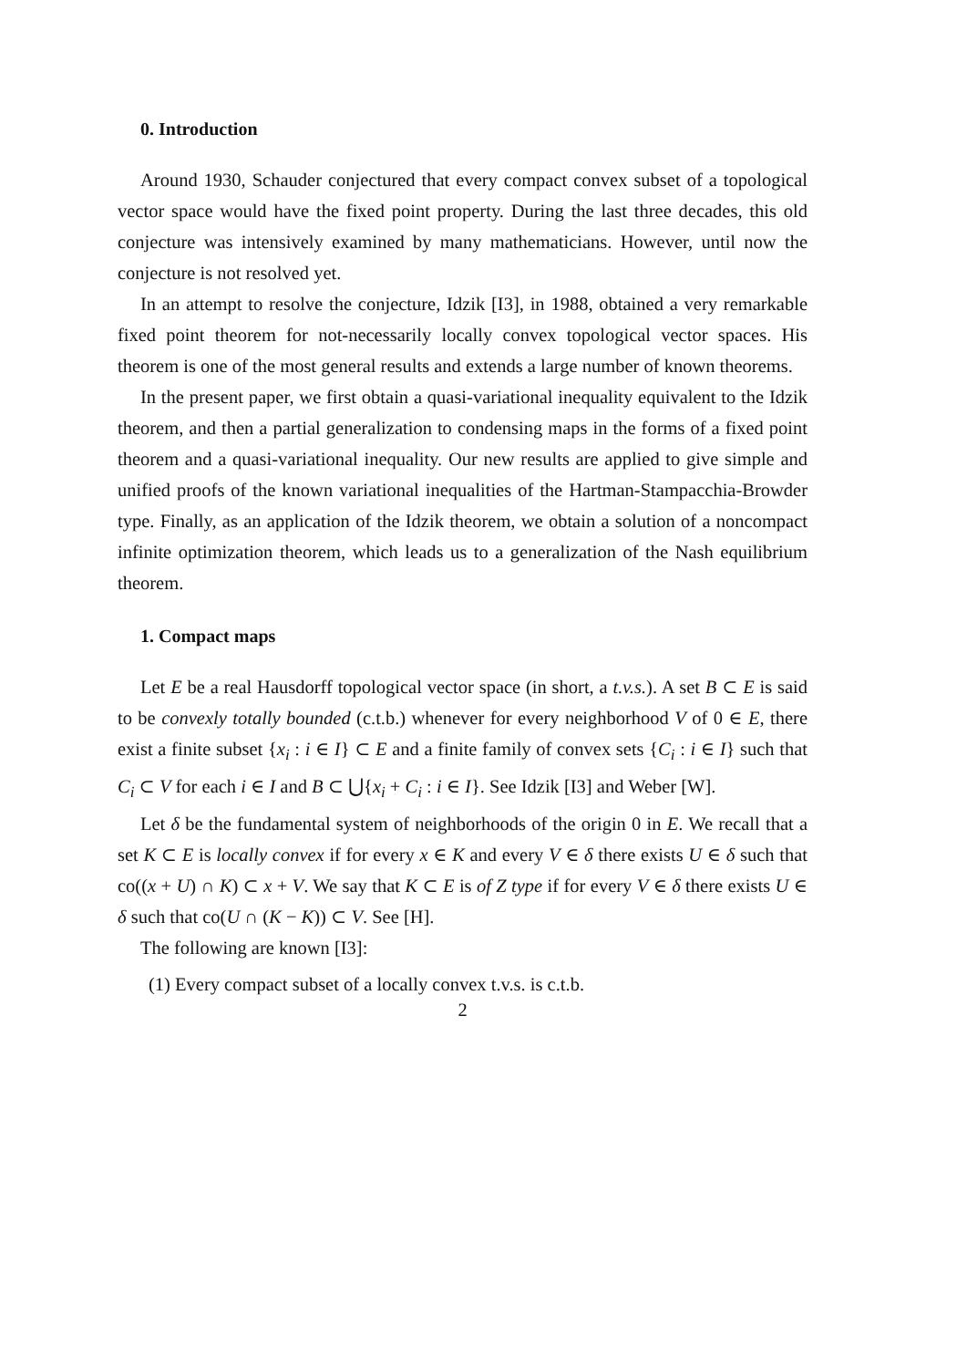0. Introduction
Around 1930, Schauder conjectured that every compact convex subset of a topological vector space would have the fixed point property. During the last three decades, this old conjecture was intensively examined by many mathematicians. However, until now the conjecture is not resolved yet.
In an attempt to resolve the conjecture, Idzik [I3], in 1988, obtained a very remarkable fixed point theorem for not-necessarily locally convex topological vector spaces. His theorem is one of the most general results and extends a large number of known theorems.
In the present paper, we first obtain a quasi-variational inequality equivalent to the Idzik theorem, and then a partial generalization to condensing maps in the forms of a fixed point theorem and a quasi-variational inequality. Our new results are applied to give simple and unified proofs of the known variational inequalities of the Hartman-Stampacchia-Browder type. Finally, as an application of the Idzik theorem, we obtain a solution of a noncompact infinite optimization theorem, which leads us to a generalization of the Nash equilibrium theorem.
1. Compact maps
Let E be a real Hausdorff topological vector space (in short, a t.v.s.). A set B ⊂ E is said to be convexly totally bounded (c.t.b.) whenever for every neighborhood V of 0 ∈ E, there exist a finite subset {x<sub>i</sub> : i ∈ I} ⊂ E and a finite family of convex sets {C<sub>i</sub> : i ∈ I} such that C<sub>i</sub> ⊂ V for each i ∈ I and B ⊂ ⋃{x<sub>i</sub> + C<sub>i</sub> : i ∈ I}. See Idzik [I3] and Weber [W].
Let δ be the fundamental system of neighborhoods of the origin 0 in E. We recall that a set K ⊂ E is locally convex if for every x ∈ K and every V ∈ δ there exists U ∈ δ such that co((x + U) ∩ K) ⊂ x + V. We say that K ⊂ E is of Z type if for every V ∈ δ there exists U ∈ δ such that co(U ∩ (K − K)) ⊂ V. See [H].
The following are known [I3]:
(1) Every compact subset of a locally convex t.v.s. is c.t.b.
2